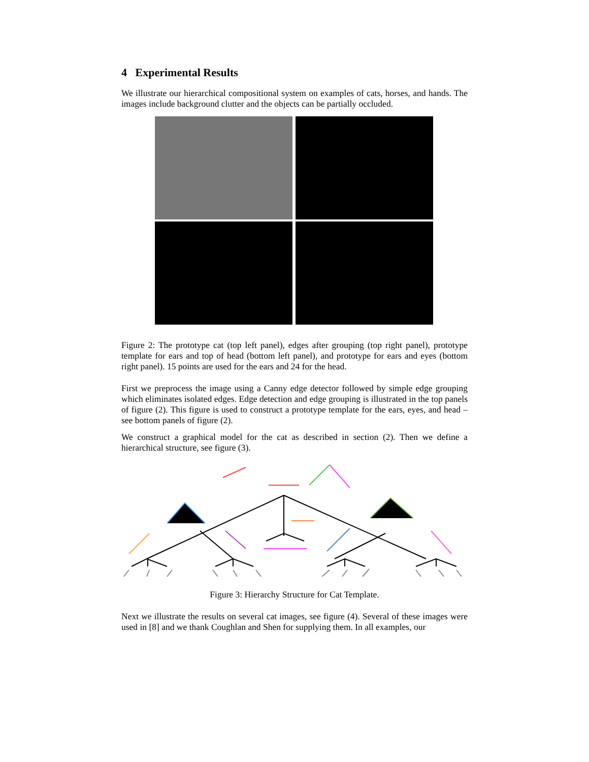4 Experimental Results
We illustrate our hierarchical compositional system on examples of cats, horses, and hands. The images include background clutter and the objects can be partially occluded.
Figure 2: The prototype cat (top left panel), edges after grouping (top right panel), prototype template for ears and top of head (bottom left panel), and prototype for ears and eyes (bottom right panel). 15 points are used for the ears and 24 for the head.
First we preprocess the image using a Canny edge detector followed by simple edge grouping which eliminates isolated edges. Edge detection and edge grouping is illustrated in the top panels of figure (2). This figure is used to construct a prototype template for the ears, eyes, and head – see bottom panels of figure (2).
We construct a graphical model for the cat as described in section (2). Then we define a hierarchical structure, see figure (3).
Figure 3: Hierarchy Structure for Cat Template.
Next we illustrate the results on several cat images, see figure (4). Several of these images were used in [8] and we thank Coughlan and Shen for supplying them. In all examples, our